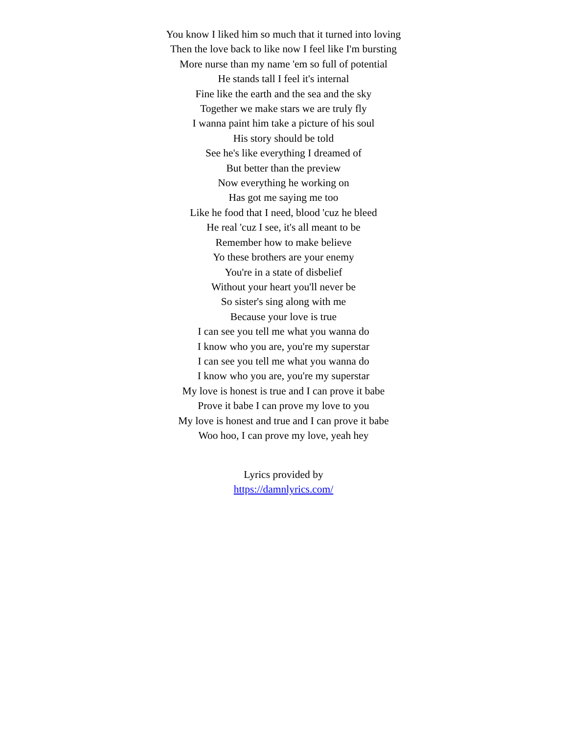You know I liked him so much that it turned into loving
Then the love back to like now I feel like I'm bursting
More nurse than my name 'em so full of potential
He stands tall I feel it's internal
Fine like the earth and the sea and the sky
Together we make stars we are truly fly
I wanna paint him take a picture of his soul
His story should be told
See he's like everything I dreamed of
But better than the preview
Now everything he working on
Has got me saying me too
Like he food that I need, blood 'cuz he bleed
He real 'cuz I see, it's all meant to be
Remember how to make believe
Yo these brothers are your enemy
You're in a state of disbelief
Without your heart you'll never be
So sister's sing along with me
Because your love is true
I can see you tell me what you wanna do
I know who you are, you're my superstar
I can see you tell me what you wanna do
I know who you are, you're my superstar
My love is honest is true and I can prove it babe
Prove it babe I can prove my love to you
My love is honest and true and I can prove it babe
Woo hoo, I can prove my love, yeah hey
Lyrics provided by
https://damnlyrics.com/